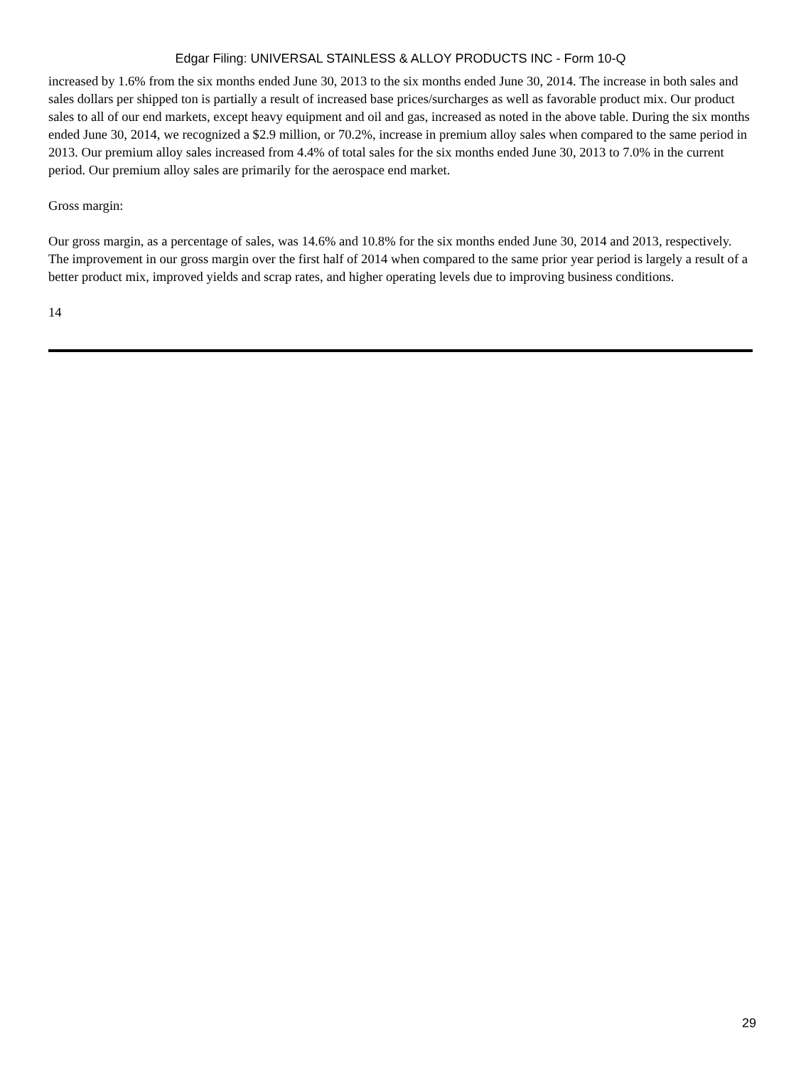Edgar Filing: UNIVERSAL STAINLESS & ALLOY PRODUCTS INC - Form 10-Q
increased by 1.6% from the six months ended June 30, 2013 to the six months ended June 30, 2014. The increase in both sales and sales dollars per shipped ton is partially a result of increased base prices/surcharges as well as favorable product mix. Our product sales to all of our end markets, except heavy equipment and oil and gas, increased as noted in the above table. During the six months ended June 30, 2014, we recognized a $2.9 million, or 70.2%, increase in premium alloy sales when compared to the same period in 2013. Our premium alloy sales increased from 4.4% of total sales for the six months ended June 30, 2013 to 7.0% in the current period. Our premium alloy sales are primarily for the aerospace end market.
Gross margin:
Our gross margin, as a percentage of sales, was 14.6% and 10.8% for the six months ended June 30, 2014 and 2013, respectively. The improvement in our gross margin over the first half of 2014 when compared to the same prior year period is largely a result of a better product mix, improved yields and scrap rates, and higher operating levels due to improving business conditions.
14
29